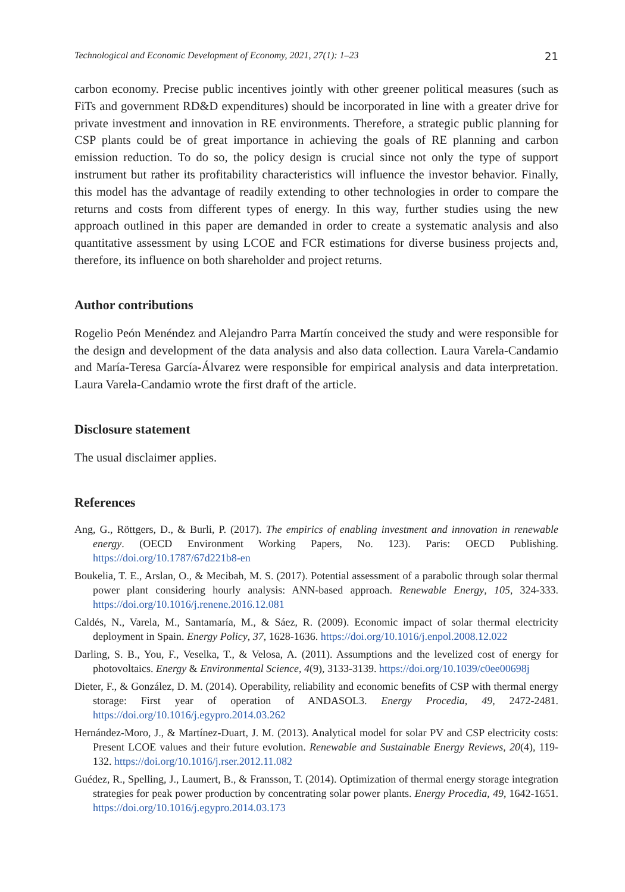Technological and Economic Development of Economy, 2021, 27(1): 1–23 21
carbon economy. Precise public incentives jointly with other greener political measures (such as FiTs and government RD&D expenditures) should be incorporated in line with a greater drive for private investment and innovation in RE environments. Therefore, a strategic public planning for CSP plants could be of great importance in achieving the goals of RE planning and carbon emission reduction. To do so, the policy design is crucial since not only the type of support instrument but rather its profitability characteristics will influence the investor behavior. Finally, this model has the advantage of readily extending to other technologies in order to compare the returns and costs from different types of energy. In this way, further studies using the new approach outlined in this paper are demanded in order to create a systematic analysis and also quantitative assessment by using LCOE and FCR estimations for diverse business projects and, therefore, its influence on both shareholder and project returns.
Author contributions
Rogelio Peón Menéndez and Alejandro Parra Martín conceived the study and were responsible for the design and development of the data analysis and also data collection. Laura Varela-Candamio and María-Teresa García-Álvarez were responsible for empirical analysis and data interpretation. Laura Varela-Candamio wrote the first draft of the article.
Disclosure statement
The usual disclaimer applies.
References
Ang, G., Röttgers, D., & Burli, P. (2017). The empirics of enabling investment and innovation in renewable energy. (OECD Environment Working Papers, No. 123). Paris: OECD Publishing. https://doi.org/10.1787/67d221b8-en
Boukelia, T. E., Arslan, O., & Mecibah, M. S. (2017). Potential assessment of a parabolic through solar thermal power plant considering hourly analysis: ANN-based approach. Renewable Energy, 105, 324-333. https://doi.org/10.1016/j.renene.2016.12.081
Caldés, N., Varela, M., Santamaría, M., & Sáez, R. (2009). Economic impact of solar thermal electricity deployment in Spain. Energy Policy, 37, 1628-1636. https://doi.org/10.1016/j.enpol.2008.12.022
Darling, S. B., You, F., Veselka, T., & Velosa, A. (2011). Assumptions and the levelized cost of energy for photovoltaics. Energy & Environmental Science, 4(9), 3133-3139. https://doi.org/10.1039/c0ee00698j
Dieter, F., & González, D. M. (2014). Operability, reliability and economic benefits of CSP with thermal energy storage: First year of operation of ANDASOL3. Energy Procedia, 49, 2472-2481. https://doi.org/10.1016/j.egypro.2014.03.262
Hernández-Moro, J., & Martínez-Duart, J. M. (2013). Analytical model for solar PV and CSP electricity costs: Present LCOE values and their future evolution. Renewable and Sustainable Energy Reviews, 20(4), 119-132. https://doi.org/10.1016/j.rser.2012.11.082
Guédez, R., Spelling, J., Laumert, B., & Fransson, T. (2014). Optimization of thermal energy storage integration strategies for peak power production by concentrating solar power plants. Energy Procedia, 49, 1642-1651. https://doi.org/10.1016/j.egypro.2014.03.173